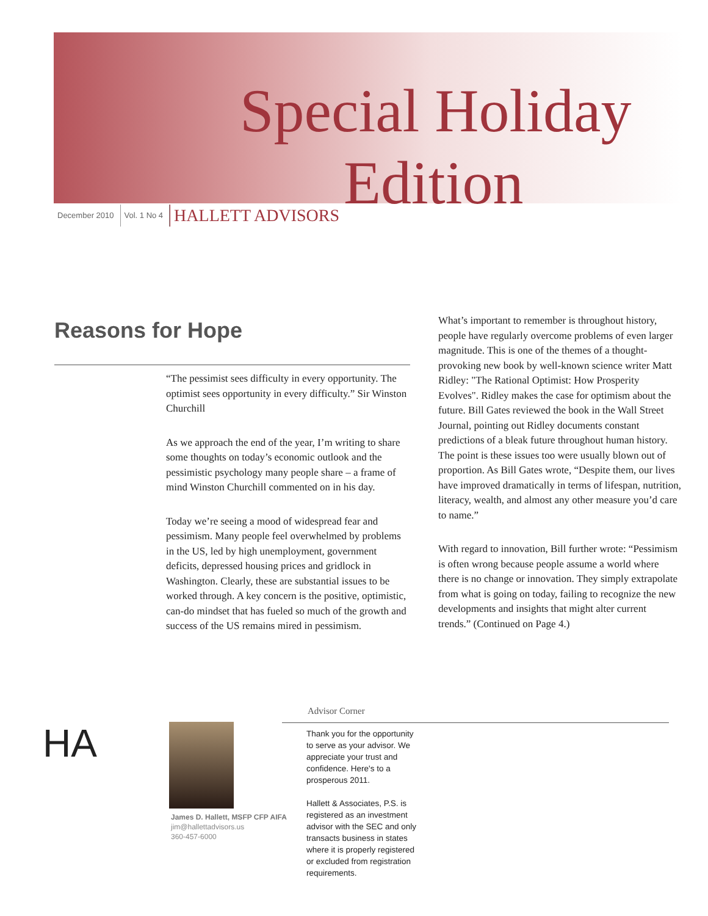Special Holiday
Edition
December 2010 Vol. 1 No 4 HALLETT ADVISORS
Reasons for Hope
“The pessimist sees difficulty in every opportunity. The optimist sees opportunity in every difficulty.” Sir Winston Churchill
As we approach the end of the year, I’m writing to share some thoughts on today’s economic outlook and the pessimistic psychology many people share – a frame of mind Winston Churchill commented on in his day.
Today we’re seeing a mood of widespread fear and pessimism. Many people feel overwhelmed by problems in the US, led by high unemployment, government deficits, depressed housing prices and gridlock in Washington. Clearly, these are substantial issues to be worked through. A key concern is the positive, optimistic, can-do mindset that has fueled so much of the growth and success of the US remains mired in pessimism.
What’s important to remember is throughout history, people have regularly overcome problems of even larger magnitude. This is one of the themes of a thought-provoking new book by well-known science writer Matt Ridley: "The Rational Optimist: How Prosperity Evolves". Ridley makes the case for optimism about the future. Bill Gates reviewed the book in the Wall Street Journal, pointing out Ridley documents constant predictions of a bleak future throughout human history. The point is these issues too were usually blown out of proportion. As Bill Gates wrote, “Despite them, our lives have improved dramatically in terms of lifespan, nutrition, literacy, wealth, and almost any other measure you’d care to name.”
With regard to innovation, Bill further wrote: “Pessimism is often wrong because people assume a world where there is no change or innovation. They simply extrapolate from what is going on today, failing to recognize the new developments and insights that might alter current trends.” (Continued on Page 4.)
HA
James D. Hallett, MSFP CFP AIFA
jim@hallettadvisors.us
360-457-6000
Advisor Corner
Thank you for the opportunity to serve as your advisor. We appreciate your trust and confidence. Here's to a prosperous 2011.
Hallett & Associates, P.S. is registered as an investment advisor with the SEC and only transacts business in states where it is properly registered or excluded from registration requirements.